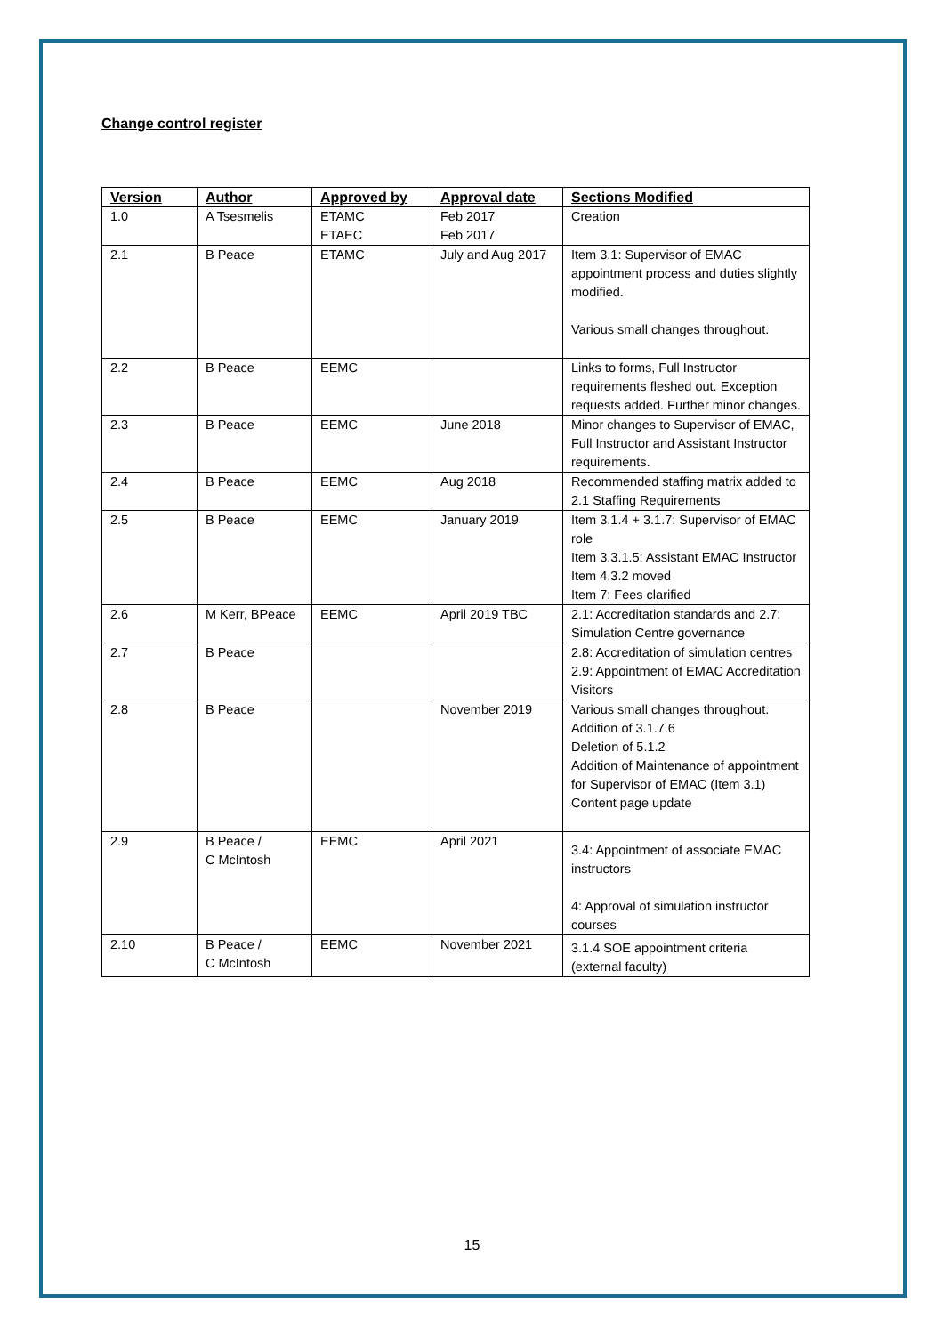Change control register
| Version | Author | Approved by | Approval date | Sections Modified |
| --- | --- | --- | --- | --- |
| 1.0 | A Tsesmelis | ETAMC ETAEC | Feb 2017 Feb 2017 | Creation |
| 2.1 | B Peace | ETAMC | July and Aug 2017 | Item 3.1: Supervisor of EMAC appointment process and duties slightly modified. Various small changes throughout. |
| 2.2 | B Peace | EEMC | | Links to forms, Full Instructor requirements fleshed out. Exception requests added. Further minor changes. |
| 2.3 | B Peace | EEMC | June 2018 | Minor changes to Supervisor of EMAC, Full Instructor and Assistant Instructor requirements. |
| 2.4 | B Peace | EEMC | Aug 2018 | Recommended staffing matrix added to 2.1 Staffing Requirements |
| 2.5 | B Peace | EEMC | January 2019 | Item 3.1.4 + 3.1.7: Supervisor of EMAC role Item 3.3.1.5: Assistant EMAC Instructor Item 4.3.2 moved Item 7: Fees clarified |
| 2.6 | M Kerr, BPeace | EEMC | April 2019 TBC | 2.1: Accreditation standards and 2.7: Simulation Centre governance |
| 2.7 | B Peace | | | 2.8: Accreditation of simulation centres 2.9: Appointment of EMAC Accreditation Visitors |
| 2.8 | B Peace | | November 2019 | Various small changes throughout. Addition of 3.1.7.6 Deletion of 5.1.2 Addition of Maintenance of appointment for Supervisor of EMAC (Item 3.1) Content page update |
| 2.9 | B Peace / C McIntosh | EEMC | April 2021 | 3.4: Appointment of associate EMAC instructors 4: Approval of simulation instructor courses |
| 2.10 | B Peace / C McIntosh | EEMC | November 2021 | 3.1.4 SOE appointment criteria (external faculty) |
15